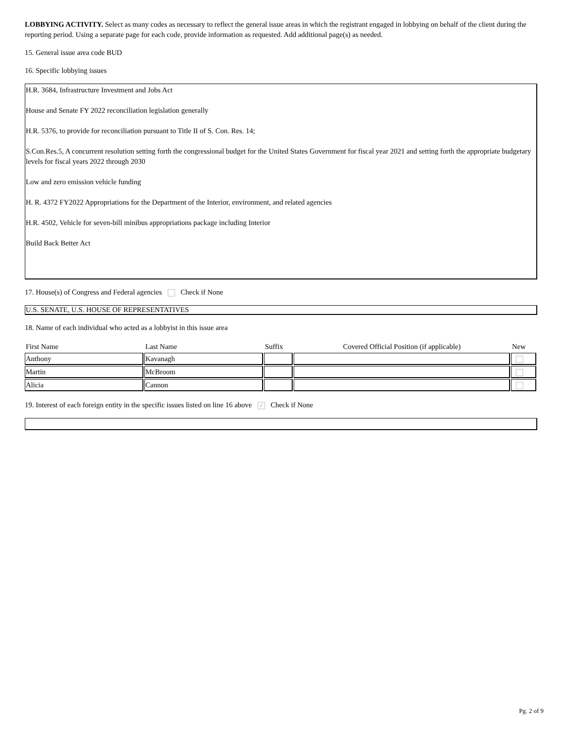LOBBYING ACTIVITY. Select as many codes as necessary to reflect the general issue areas in which the registrant engaged in lobbying on behalf of the client during the reporting period. Using a separate page for each code, provide information as requested. Add additional page(s) as needed.
15. General issue area code BUD
16. Specific lobbying issues
H.R. 3684, Infrastructure Investment and Jobs Act
House and Senate FY 2022 reconciliation legislation generally
H.R. 5376, to provide for reconciliation pursuant to Title II of S. Con. Res. 14;
S.Con.Res.5, A concurrent resolution setting forth the congressional budget for the United States Government for fiscal year 2021 and setting forth the appropriate budgetary levels for fiscal years 2022 through 2030
Low and zero emission vehicle funding
H. R. 4372 FY2022 Appropriations for the Department of the Interior, environment, and related agencies
H.R. 4502, Vehicle for seven-bill minibus appropriations package including Interior
Build Back Better Act
17. House(s) of Congress and Federal agencies Check if None
U.S. SENATE, U.S. HOUSE OF REPRESENTATIVES
18. Name of each individual who acted as a lobbyist in this issue area
| First Name | Last Name | Suffix | Covered Official Position (if applicable) | New |
| --- | --- | --- | --- | --- |
| Anthony | Kavanagh | | | |
| Martin | McBroom | | | |
| Alicia | Cannon | | | |
19. Interest of each foreign entity in the specific issues listed on line 16 above ✓ Check if None
Pg. 2 of 9